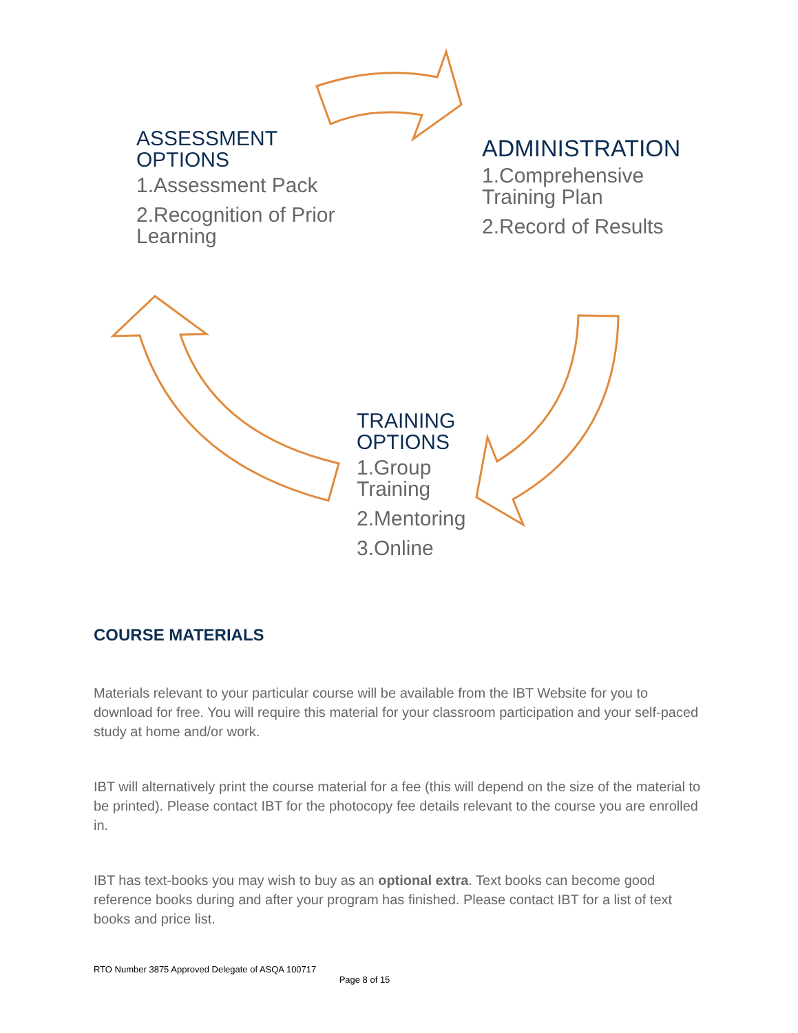ASSESSMENT
OPTIONS
1.Assessment Pack
2.Recognition of Prior Learning
ADMINISTRATION
1.Comprehensive Training Plan
2.Record of Results
TRAINING
OPTIONS
1.Group Training
2.Mentoring
3.Online
COURSE MATERIALS
Materials relevant to your particular course will be available from the IBT Website for you to download for free. You will require this material for your classroom participation and your self-paced study at home and/or work.
IBT will alternatively print the course material for a fee (this will depend on the size of the material to be printed). Please contact IBT for the photocopy fee details relevant to the course you are enrolled in.
IBT has text-books you may wish to buy as an optional extra. Text books can become good reference books during and after your program has finished. Please contact IBT for a list of text books and price list.
RTO Number 3875 Approved Delegate of ASQA 100717
Page 8 of 15